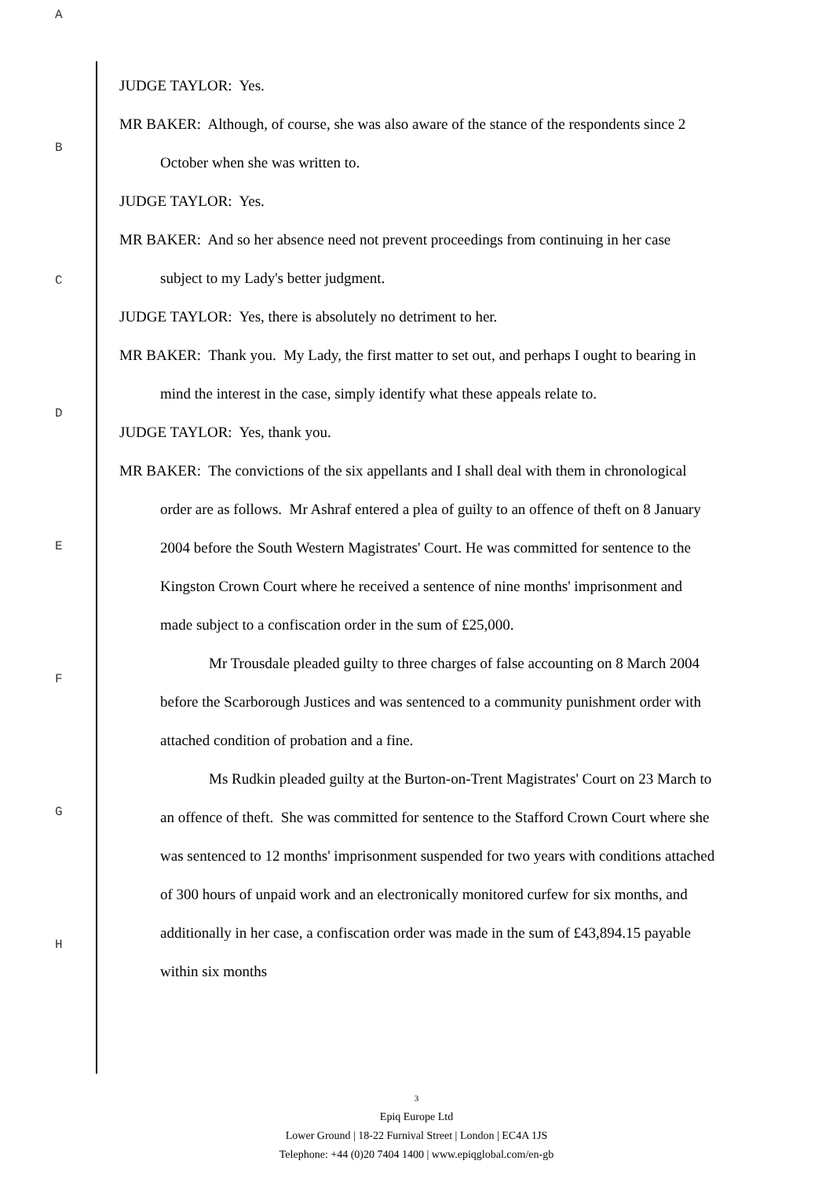A
B
C
D
E
F
G
H
JUDGE TAYLOR: Yes.
MR BAKER: Although, of course, she was also aware of the stance of the respondents since 2 October when she was written to.
JUDGE TAYLOR: Yes.
MR BAKER: And so her absence need not prevent proceedings from continuing in her case subject to my Lady's better judgment.
JUDGE TAYLOR: Yes, there is absolutely no detriment to her.
MR BAKER: Thank you. My Lady, the first matter to set out, and perhaps I ought to bearing in mind the interest in the case, simply identify what these appeals relate to.
JUDGE TAYLOR: Yes, thank you.
MR BAKER: The convictions of the six appellants and I shall deal with them in chronological order are as follows. Mr Ashraf entered a plea of guilty to an offence of theft on 8 January 2004 before the South Western Magistrates' Court. He was committed for sentence to the Kingston Crown Court where he received a sentence of nine months' imprisonment and made subject to a confiscation order in the sum of £25,000.
Mr Trousdale pleaded guilty to three charges of false accounting on 8 March 2004 before the Scarborough Justices and was sentenced to a community punishment order with attached condition of probation and a fine.
Ms Rudkin pleaded guilty at the Burton-on-Trent Magistrates' Court on 23 March to an offence of theft. She was committed for sentence to the Stafford Crown Court where she was sentenced to 12 months' imprisonment suspended for two years with conditions attached of 300 hours of unpaid work and an electronically monitored curfew for six months, and additionally in her case, a confiscation order was made in the sum of £43,894.15 payable within six months
3
Epiq Europe Ltd
Lower Ground | 18-22 Furnival Street | London | EC4A 1JS
Telephone: +44 (0)20 7404 1400 | www.epiqglobal.com/en-gb